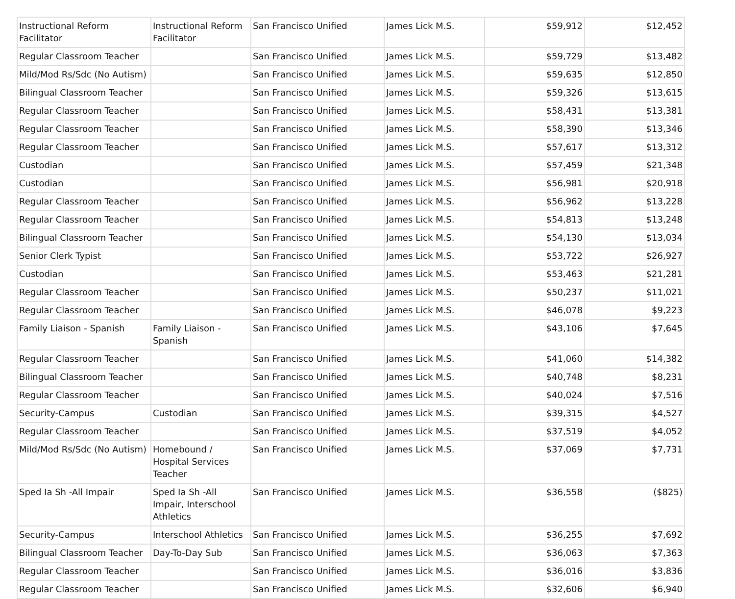| Instructional Reform Facilitator | Instructional Reform Facilitator | San Francisco Unified | James Lick M.S. | $59,912 | $12,452 |
| Regular Classroom Teacher | | San Francisco Unified | James Lick M.S. | $59,729 | $13,482 |
| Mild/Mod Rs/Sdc (No Autism) | | San Francisco Unified | James Lick M.S. | $59,635 | $12,850 |
| Bilingual Classroom Teacher | | San Francisco Unified | James Lick M.S. | $59,326 | $13,615 |
| Regular Classroom Teacher | | San Francisco Unified | James Lick M.S. | $58,431 | $13,381 |
| Regular Classroom Teacher | | San Francisco Unified | James Lick M.S. | $58,390 | $13,346 |
| Regular Classroom Teacher | | San Francisco Unified | James Lick M.S. | $57,617 | $13,312 |
| Custodian | | San Francisco Unified | James Lick M.S. | $57,459 | $21,348 |
| Custodian | | San Francisco Unified | James Lick M.S. | $56,981 | $20,918 |
| Regular Classroom Teacher | | San Francisco Unified | James Lick M.S. | $56,962 | $13,228 |
| Regular Classroom Teacher | | San Francisco Unified | James Lick M.S. | $54,813 | $13,248 |
| Bilingual Classroom Teacher | | San Francisco Unified | James Lick M.S. | $54,130 | $13,034 |
| Senior Clerk Typist | | San Francisco Unified | James Lick M.S. | $53,722 | $26,927 |
| Custodian | | San Francisco Unified | James Lick M.S. | $53,463 | $21,281 |
| Regular Classroom Teacher | | San Francisco Unified | James Lick M.S. | $50,237 | $11,021 |
| Regular Classroom Teacher | | San Francisco Unified | James Lick M.S. | $46,078 | $9,223 |
| Family Liaison - Spanish | Family Liaison - Spanish | San Francisco Unified | James Lick M.S. | $43,106 | $7,645 |
| Regular Classroom Teacher | | San Francisco Unified | James Lick M.S. | $41,060 | $14,382 |
| Bilingual Classroom Teacher | | San Francisco Unified | James Lick M.S. | $40,748 | $8,231 |
| Regular Classroom Teacher | | San Francisco Unified | James Lick M.S. | $40,024 | $7,516 |
| Security-Campus | Custodian | San Francisco Unified | James Lick M.S. | $39,315 | $4,527 |
| Regular Classroom Teacher | | San Francisco Unified | James Lick M.S. | $37,519 | $4,052 |
| Mild/Mod Rs/Sdc (No Autism) | Homebound / Hospital Services Teacher | San Francisco Unified | James Lick M.S. | $37,069 | $7,731 |
| Sped Ia Sh -All Impair | Sped Ia Sh -All Impair, Interschool Athletics | San Francisco Unified | James Lick M.S. | $36,558 | ($825) |
| Security-Campus | Interschool Athletics | San Francisco Unified | James Lick M.S. | $36,255 | $7,692 |
| Bilingual Classroom Teacher | Day-To-Day Sub | San Francisco Unified | James Lick M.S. | $36,063 | $7,363 |
| Regular Classroom Teacher | | San Francisco Unified | James Lick M.S. | $36,016 | $3,836 |
| Regular Classroom Teacher | | San Francisco Unified | James Lick M.S. | $32,606 | $6,940 |